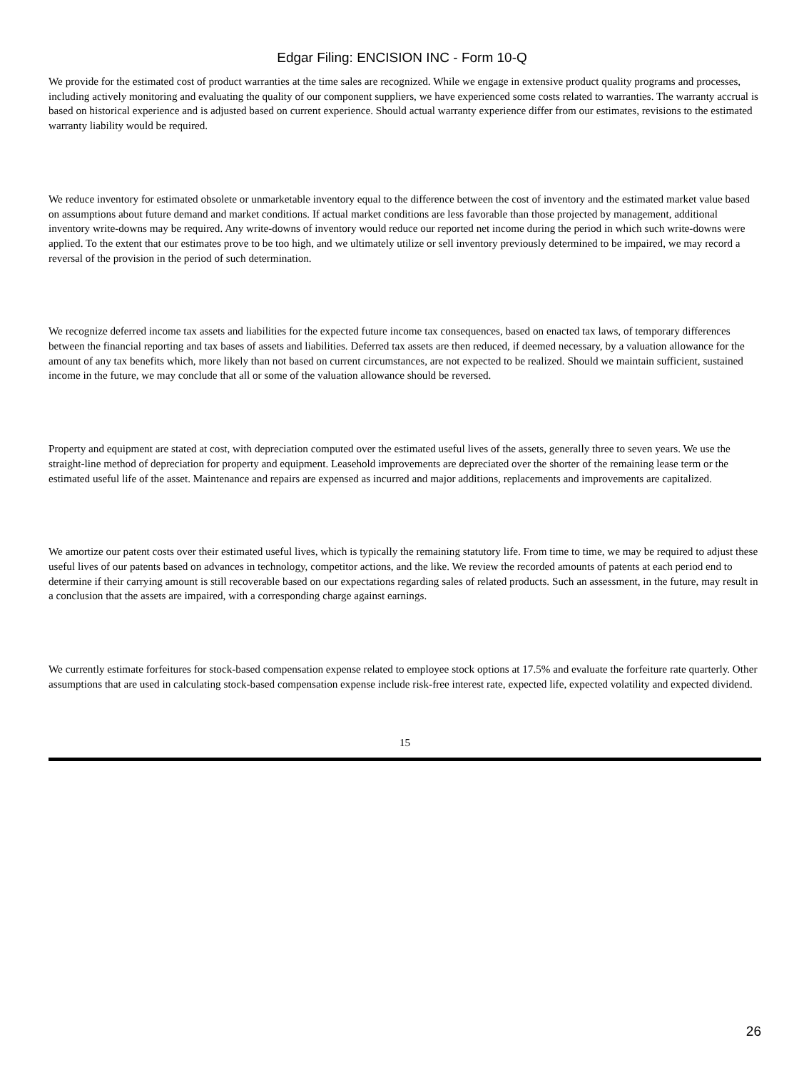Edgar Filing: ENCISION INC - Form 10-Q
We provide for the estimated cost of product warranties at the time sales are recognized. While we engage in extensive product quality programs and processes, including actively monitoring and evaluating the quality of our component suppliers, we have experienced some costs related to warranties. The warranty accrual is based on historical experience and is adjusted based on current experience. Should actual warranty experience differ from our estimates, revisions to the estimated warranty liability would be required.
We reduce inventory for estimated obsolete or unmarketable inventory equal to the difference between the cost of inventory and the estimated market value based on assumptions about future demand and market conditions. If actual market conditions are less favorable than those projected by management, additional inventory write-downs may be required. Any write-downs of inventory would reduce our reported net income during the period in which such write-downs were applied. To the extent that our estimates prove to be too high, and we ultimately utilize or sell inventory previously determined to be impaired, we may record a reversal of the provision in the period of such determination.
We recognize deferred income tax assets and liabilities for the expected future income tax consequences, based on enacted tax laws, of temporary differences between the financial reporting and tax bases of assets and liabilities. Deferred tax assets are then reduced, if deemed necessary, by a valuation allowance for the amount of any tax benefits which, more likely than not based on current circumstances, are not expected to be realized. Should we maintain sufficient, sustained income in the future, we may conclude that all or some of the valuation allowance should be reversed.
Property and equipment are stated at cost, with depreciation computed over the estimated useful lives of the assets, generally three to seven years. We use the straight-line method of depreciation for property and equipment. Leasehold improvements are depreciated over the shorter of the remaining lease term or the estimated useful life of the asset. Maintenance and repairs are expensed as incurred and major additions, replacements and improvements are capitalized.
We amortize our patent costs over their estimated useful lives, which is typically the remaining statutory life. From time to time, we may be required to adjust these useful lives of our patents based on advances in technology, competitor actions, and the like. We review the recorded amounts of patents at each period end to determine if their carrying amount is still recoverable based on our expectations regarding sales of related products. Such an assessment, in the future, may result in a conclusion that the assets are impaired, with a corresponding charge against earnings.
We currently estimate forfeitures for stock-based compensation expense related to employee stock options at 17.5% and evaluate the forfeiture rate quarterly. Other assumptions that are used in calculating stock-based compensation expense include risk-free interest rate, expected life, expected volatility and expected dividend.
15
26